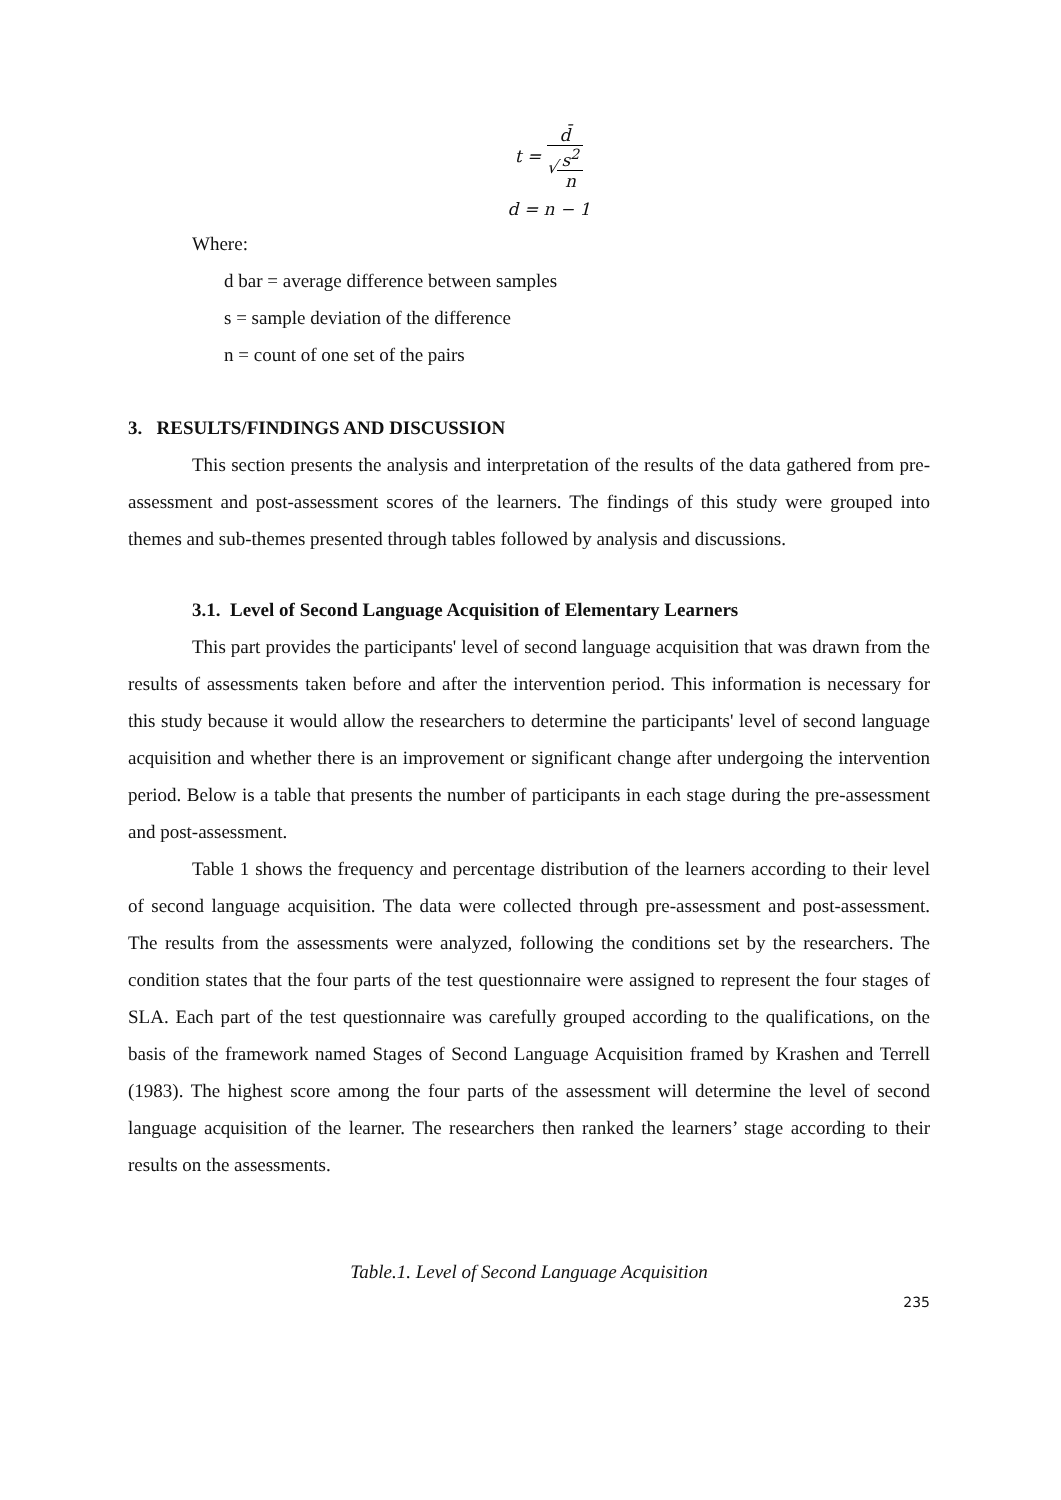t =
d̄
√
s<sup>2</sup>
n
d = n − 1
Where:
d bar = average difference between samples
s = sample deviation of the difference
n = count of one set of the pairs
3. RESULTS/FINDINGS AND DISCUSSION
This section presents the analysis and interpretation of the results of the data gathered from pre-assessment and post-assessment scores of the learners. The findings of this study were grouped into themes and sub-themes presented through tables followed by analysis and discussions.
3.1. Level of Second Language Acquisition of Elementary Learners
This part provides the participants' level of second language acquisition that was drawn from the results of assessments taken before and after the intervention period. This information is necessary for this study because it would allow the researchers to determine the participants' level of second language acquisition and whether there is an improvement or significant change after undergoing the intervention period. Below is a table that presents the number of participants in each stage during the pre-assessment and post-assessment.
Table 1 shows the frequency and percentage distribution of the learners according to their level of second language acquisition. The data were collected through pre-assessment and post-assessment. The results from the assessments were analyzed, following the conditions set by the researchers. The condition states that the four parts of the test questionnaire were assigned to represent the four stages of SLA. Each part of the test questionnaire was carefully grouped according to the qualifications, on the basis of the framework named Stages of Second Language Acquisition framed by Krashen and Terrell (1983). The highest score among the four parts of the assessment will determine the level of second language acquisition of the learner. The researchers then ranked the learners’ stage according to their results on the assessments.
Table.1. Level of Second Language Acquisition
235